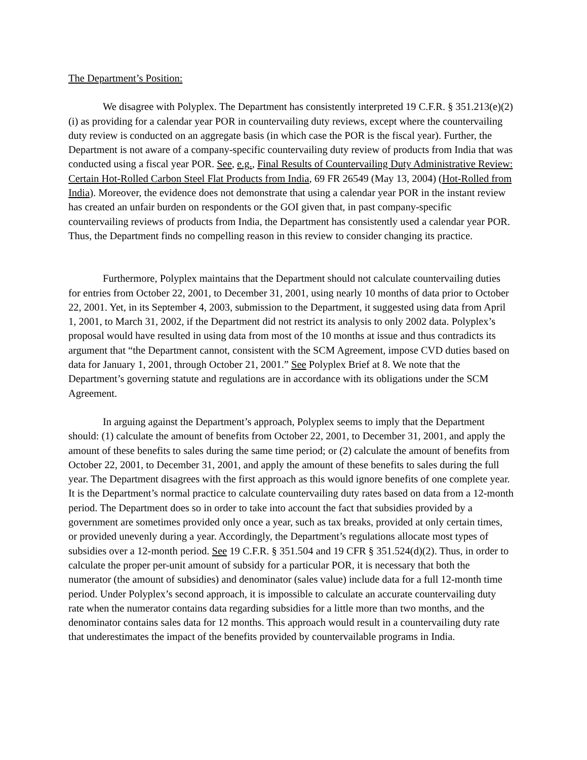The Department’s Position:
We disagree with Polyplex. The Department has consistently interpreted 19 C.F.R. § 351.213(e)(2)(i) as providing for a calendar year POR in countervailing duty reviews, except where the countervailing duty review is conducted on an aggregate basis (in which case the POR is the fiscal year). Further, the Department is not aware of a company-specific countervailing duty review of products from India that was conducted using a fiscal year POR. See, e.g., Final Results of Countervailing Duty Administrative Review: Certain Hot-Rolled Carbon Steel Flat Products from India, 69 FR 26549 (May 13, 2004) (Hot-Rolled from India). Moreover, the evidence does not demonstrate that using a calendar year POR in the instant review has created an unfair burden on respondents or the GOI given that, in past company-specific countervailing reviews of products from India, the Department has consistently used a calendar year POR. Thus, the Department finds no compelling reason in this review to consider changing its practice.
Furthermore, Polyplex maintains that the Department should not calculate countervailing duties for entries from October 22, 2001, to December 31, 2001, using nearly 10 months of data prior to October 22, 2001. Yet, in its September 4, 2003, submission to the Department, it suggested using data from April 1, 2001, to March 31, 2002, if the Department did not restrict its analysis to only 2002 data. Polyplex’s proposal would have resulted in using data from most of the 10 months at issue and thus contradicts its argument that “the Department cannot, consistent with the SCM Agreement, impose CVD duties based on data for January 1, 2001, through October 21, 2001.” See Polyplex Brief at 8. We note that the Department’s governing statute and regulations are in accordance with its obligations under the SCM Agreement.
In arguing against the Department’s approach, Polyplex seems to imply that the Department should: (1) calculate the amount of benefits from October 22, 2001, to December 31, 2001, and apply the amount of these benefits to sales during the same time period; or (2) calculate the amount of benefits from October 22, 2001, to December 31, 2001, and apply the amount of these benefits to sales during the full year. The Department disagrees with the first approach as this would ignore benefits of one complete year. It is the Department’s normal practice to calculate countervailing duty rates based on data from a 12-month period. The Department does so in order to take into account the fact that subsidies provided by a government are sometimes provided only once a year, such as tax breaks, provided at only certain times, or provided unevenly during a year. Accordingly, the Department’s regulations allocate most types of subsidies over a 12-month period. See 19 C.F.R. § 351.504 and 19 CFR § 351.524(d)(2). Thus, in order to calculate the proper per-unit amount of subsidy for a particular POR, it is necessary that both the numerator (the amount of subsidies) and denominator (sales value) include data for a full 12-month time period. Under Polyplex’s second approach, it is impossible to calculate an accurate countervailing duty rate when the numerator contains data regarding subsidies for a little more than two months, and the denominator contains sales data for 12 months. This approach would result in a countervailing duty rate that underestimates the impact of the benefits provided by countervailable programs in India.